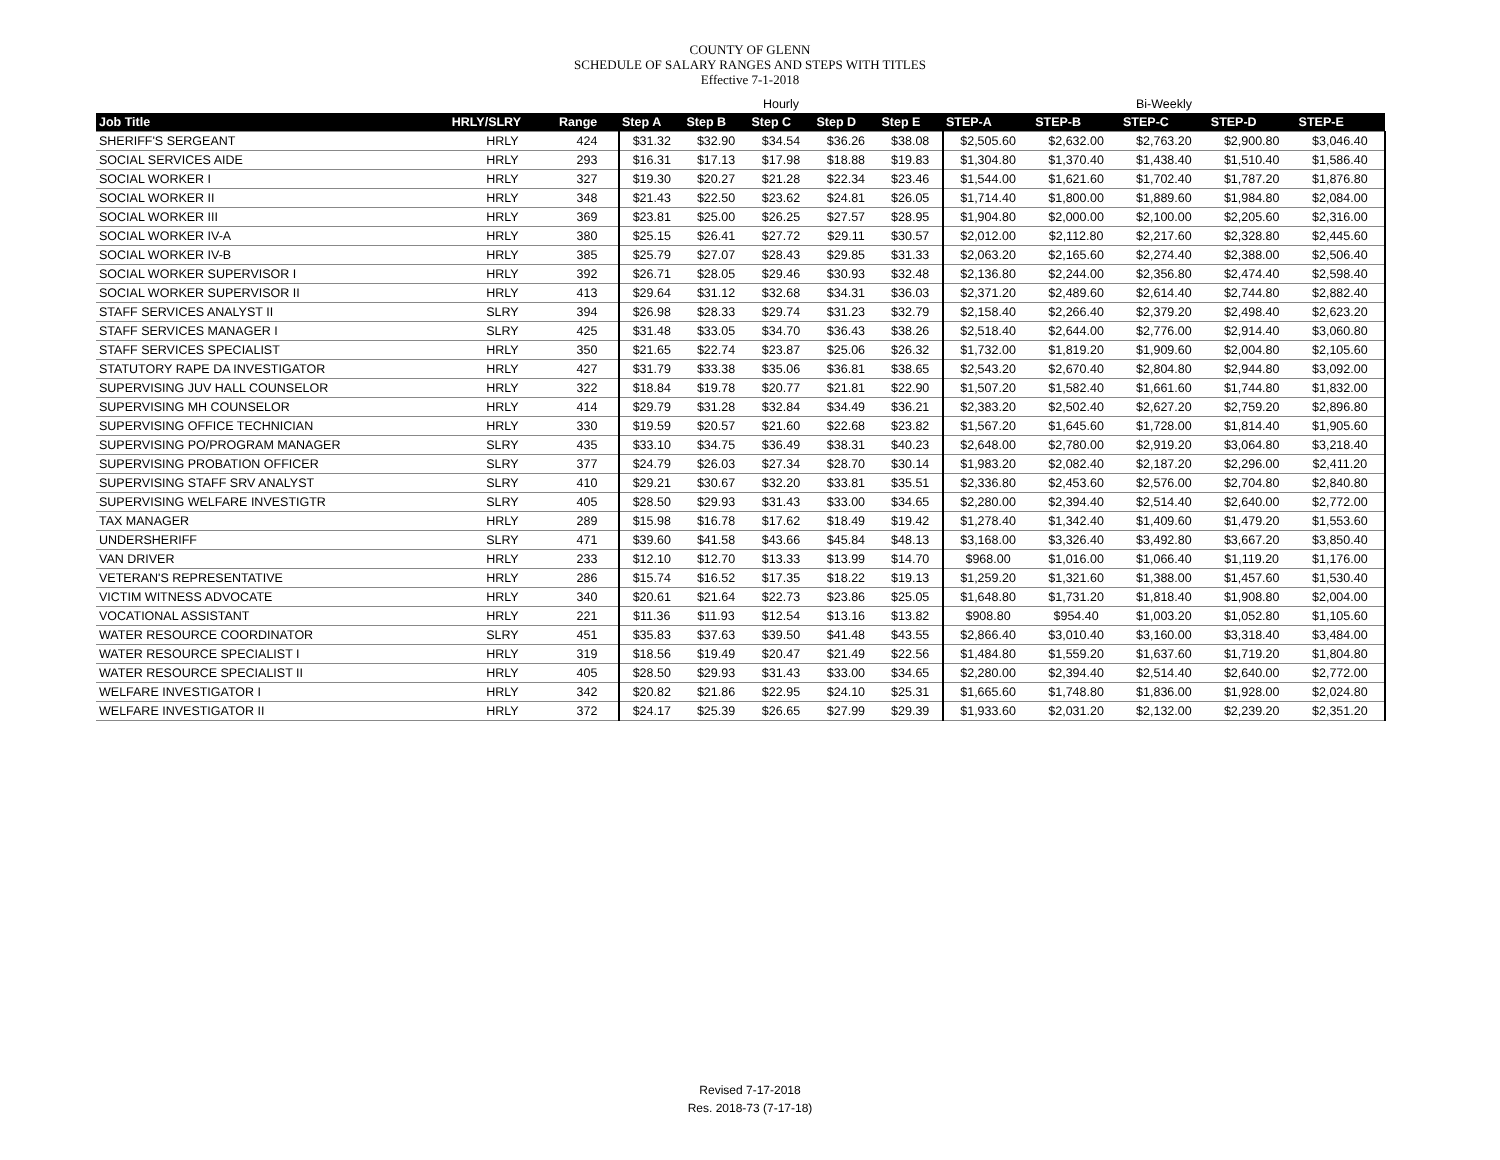COUNTY OF GLENN
SCHEDULE OF SALARY RANGES AND STEPS WITH TITLES
Effective 7-1-2018
| | | | Hourly | | | | | Bi-Weekly | | | | |
| Job Title | HRLY/SLRY | Range | Step A | Step B | Step C | Step D | Step E | STEP-A | STEP-B | STEP-C | STEP-D | STEP-E |
| SHERIFF'S SERGEANT | HRLY | 424 | $31.32 | $32.90 | $34.54 | $36.26 | $38.08 | $2,505.60 | $2,632.00 | $2,763.20 | $2,900.80 | $3,046.40 |
| SOCIAL SERVICES AIDE | HRLY | 293 | $16.31 | $17.13 | $17.98 | $18.88 | $19.83 | $1,304.80 | $1,370.40 | $1,438.40 | $1,510.40 | $1,586.40 |
| SOCIAL WORKER I | HRLY | 327 | $19.30 | $20.27 | $21.28 | $22.34 | $23.46 | $1,544.00 | $1,621.60 | $1,702.40 | $1,787.20 | $1,876.80 |
| SOCIAL WORKER II | HRLY | 348 | $21.43 | $22.50 | $23.62 | $24.81 | $26.05 | $1,714.40 | $1,800.00 | $1,889.60 | $1,984.80 | $2,084.00 |
| SOCIAL WORKER III | HRLY | 369 | $23.81 | $25.00 | $26.25 | $27.57 | $28.95 | $1,904.80 | $2,000.00 | $2,100.00 | $2,205.60 | $2,316.00 |
| SOCIAL WORKER IV-A | HRLY | 380 | $25.15 | $26.41 | $27.72 | $29.11 | $30.57 | $2,012.00 | $2,112.80 | $2,217.60 | $2,328.80 | $2,445.60 |
| SOCIAL WORKER IV-B | HRLY | 385 | $25.79 | $27.07 | $28.43 | $29.85 | $31.33 | $2,063.20 | $2,165.60 | $2,274.40 | $2,388.00 | $2,506.40 |
| SOCIAL WORKER SUPERVISOR I | HRLY | 392 | $26.71 | $28.05 | $29.46 | $30.93 | $32.48 | $2,136.80 | $2,244.00 | $2,356.80 | $2,474.40 | $2,598.40 |
| SOCIAL WORKER SUPERVISOR II | HRLY | 413 | $29.64 | $31.12 | $32.68 | $34.31 | $36.03 | $2,371.20 | $2,489.60 | $2,614.40 | $2,744.80 | $2,882.40 |
| STAFF SERVICES ANALYST II | SLRY | 394 | $26.98 | $28.33 | $29.74 | $31.23 | $32.79 | $2,158.40 | $2,266.40 | $2,379.20 | $2,498.40 | $2,623.20 |
| STAFF SERVICES MANAGER I | SLRY | 425 | $31.48 | $33.05 | $34.70 | $36.43 | $38.26 | $2,518.40 | $2,644.00 | $2,776.00 | $2,914.40 | $3,060.80 |
| STAFF SERVICES SPECIALIST | HRLY | 350 | $21.65 | $22.74 | $23.87 | $25.06 | $26.32 | $1,732.00 | $1,819.20 | $1,909.60 | $2,004.80 | $2,105.60 |
| STATUTORY RAPE DA INVESTIGATOR | HRLY | 427 | $31.79 | $33.38 | $35.06 | $36.81 | $38.65 | $2,543.20 | $2,670.40 | $2,804.80 | $2,944.80 | $3,092.00 |
| SUPERVISING JUV HALL COUNSELOR | HRLY | 322 | $18.84 | $19.78 | $20.77 | $21.81 | $22.90 | $1,507.20 | $1,582.40 | $1,661.60 | $1,744.80 | $1,832.00 |
| SUPERVISING MH COUNSELOR | HRLY | 414 | $29.79 | $31.28 | $32.84 | $34.49 | $36.21 | $2,383.20 | $2,502.40 | $2,627.20 | $2,759.20 | $2,896.80 |
| SUPERVISING OFFICE TECHNICIAN | HRLY | 330 | $19.59 | $20.57 | $21.60 | $22.68 | $23.82 | $1,567.20 | $1,645.60 | $1,728.00 | $1,814.40 | $1,905.60 |
| SUPERVISING PO/PROGRAM MANAGER | SLRY | 435 | $33.10 | $34.75 | $36.49 | $38.31 | $40.23 | $2,648.00 | $2,780.00 | $2,919.20 | $3,064.80 | $3,218.40 |
| SUPERVISING PROBATION OFFICER | SLRY | 377 | $24.79 | $26.03 | $27.34 | $28.70 | $30.14 | $1,983.20 | $2,082.40 | $2,187.20 | $2,296.00 | $2,411.20 |
| SUPERVISING STAFF SRV ANALYST | SLRY | 410 | $29.21 | $30.67 | $32.20 | $33.81 | $35.51 | $2,336.80 | $2,453.60 | $2,576.00 | $2,704.80 | $2,840.80 |
| SUPERVISING WELFARE INVESTIGTR | SLRY | 405 | $28.50 | $29.93 | $31.43 | $33.00 | $34.65 | $2,280.00 | $2,394.40 | $2,514.40 | $2,640.00 | $2,772.00 |
| TAX MANAGER | HRLY | 289 | $15.98 | $16.78 | $17.62 | $18.49 | $19.42 | $1,278.40 | $1,342.40 | $1,409.60 | $1,479.20 | $1,553.60 |
| UNDERSHERIFF | SLRY | 471 | $39.60 | $41.58 | $43.66 | $45.84 | $48.13 | $3,168.00 | $3,326.40 | $3,492.80 | $3,667.20 | $3,850.40 |
| VAN DRIVER | HRLY | 233 | $12.10 | $12.70 | $13.33 | $13.99 | $14.70 | $968.00 | $1,016.00 | $1,066.40 | $1,119.20 | $1,176.00 |
| VETERAN'S REPRESENTATIVE | HRLY | 286 | $15.74 | $16.52 | $17.35 | $18.22 | $19.13 | $1,259.20 | $1,321.60 | $1,388.00 | $1,457.60 | $1,530.40 |
| VICTIM WITNESS ADVOCATE | HRLY | 340 | $20.61 | $21.64 | $22.73 | $23.86 | $25.05 | $1,648.80 | $1,731.20 | $1,818.40 | $1,908.80 | $2,004.00 |
| VOCATIONAL ASSISTANT | HRLY | 221 | $11.36 | $11.93 | $12.54 | $13.16 | $13.82 | $908.80 | $954.40 | $1,003.20 | $1,052.80 | $1,105.60 |
| WATER RESOURCE COORDINATOR | SLRY | 451 | $35.83 | $37.63 | $39.50 | $41.48 | $43.55 | $2,866.40 | $3,010.40 | $3,160.00 | $3,318.40 | $3,484.00 |
| WATER RESOURCE SPECIALIST I | HRLY | 319 | $18.56 | $19.49 | $20.47 | $21.49 | $22.56 | $1,484.80 | $1,559.20 | $1,637.60 | $1,719.20 | $1,804.80 |
| WATER RESOURCE SPECIALIST II | HRLY | 405 | $28.50 | $29.93 | $31.43 | $33.00 | $34.65 | $2,280.00 | $2,394.40 | $2,514.40 | $2,640.00 | $2,772.00 |
| WELFARE INVESTIGATOR I | HRLY | 342 | $20.82 | $21.86 | $22.95 | $24.10 | $25.31 | $1,665.60 | $1,748.80 | $1,836.00 | $1,928.00 | $2,024.80 |
| WELFARE INVESTIGATOR II | HRLY | 372 | $24.17 | $25.39 | $26.65 | $27.99 | $29.39 | $1,933.60 | $2,031.20 | $2,132.00 | $2,239.20 | $2,351.20 |
Revised 7-17-2018
Res. 2018-73 (7-17-18)